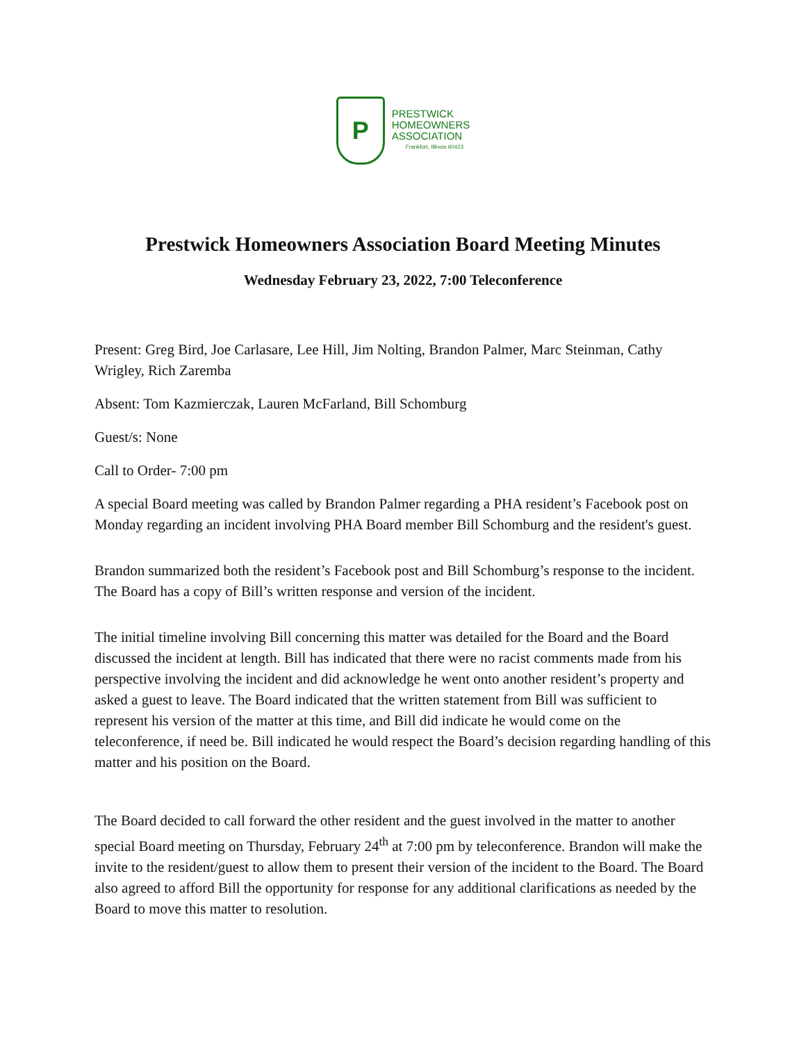P
PRESTWICK
HOMEOWNERS
ASSOCIATION
Frankfort, Illinois 60423
Prestwick Homeowners Association Board Meeting Minutes
Wednesday February 23, 2022, 7:00 Teleconference
Present: Greg Bird, Joe Carlasare, Lee Hill, Jim Nolting, Brandon Palmer, Marc Steinman, Cathy Wrigley, Rich Zaremba
Absent: Tom Kazmierczak, Lauren McFarland, Bill Schomburg
Guest/s: None
Call to Order- 7:00 pm
A special Board meeting was called by Brandon Palmer regarding a PHA resident’s Facebook post on Monday regarding an incident involving PHA Board member Bill Schomburg and the resident's guest.
Brandon summarized both the resident’s Facebook post and Bill Schomburg’s response to the incident. The Board has a copy of Bill’s written response and version of the incident.
The initial timeline involving Bill concerning this matter was detailed for the Board and the Board discussed the incident at length. Bill has indicated that there were no racist comments made from his perspective involving the incident and did acknowledge he went onto another resident’s property and asked a guest to leave. The Board indicated that the written statement from Bill was sufficient to represent his version of the matter at this time, and Bill did indicate he would come on the teleconference, if need be. Bill indicated he would respect the Board’s decision regarding handling of this matter and his position on the Board.
The Board decided to call forward the other resident and the guest involved in the matter to another special Board meeting on Thursday, February 24<sup>th</sup> at 7:00 pm by teleconference. Brandon will make the invite to the resident/guest to allow them to present their version of the incident to the Board. The Board also agreed to afford Bill the opportunity for response for any additional clarifications as needed by the Board to move this matter to resolution.